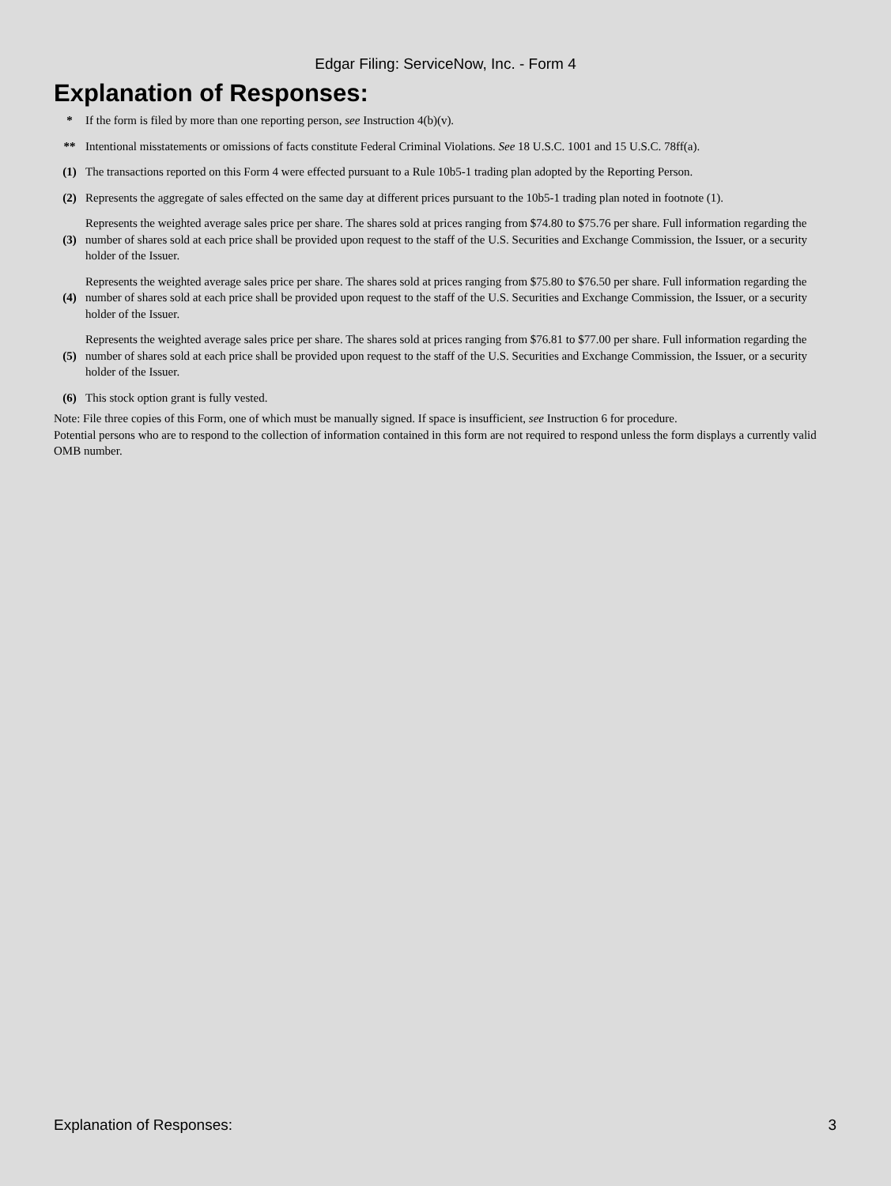Edgar Filing: ServiceNow, Inc. - Form 4
Explanation of Responses:
| * | If the form is filed by more than one reporting person, see Instruction 4(b)(v). |
| ** | Intentional misstatements or omissions of facts constitute Federal Criminal Violations. See 18 U.S.C. 1001 and 15 U.S.C. 78ff(a). |
| (1) | The transactions reported on this Form 4 were effected pursuant to a Rule 10b5-1 trading plan adopted by the Reporting Person. |
| (2) | Represents the aggregate of sales effected on the same day at different prices pursuant to the 10b5-1 trading plan noted in footnote (1). |
| (3) | Represents the weighted average sales price per share. The shares sold at prices ranging from $74.80 to $75.76 per share. Full information regarding the number of shares sold at each price shall be provided upon request to the staff of the U.S. Securities and Exchange Commission, the Issuer, or a security holder of the Issuer. |
| (4) | Represents the weighted average sales price per share. The shares sold at prices ranging from $75.80 to $76.50 per share. Full information regarding the number of shares sold at each price shall be provided upon request to the staff of the U.S. Securities and Exchange Commission, the Issuer, or a security holder of the Issuer. |
| (5) | Represents the weighted average sales price per share. The shares sold at prices ranging from $76.81 to $77.00 per share. Full information regarding the number of shares sold at each price shall be provided upon request to the staff of the U.S. Securities and Exchange Commission, the Issuer, or a security holder of the Issuer. |
| (6) | This stock option grant is fully vested. |
Note: File three copies of this Form, one of which must be manually signed. If space is insufficient, see Instruction 6 for procedure.
Potential persons who are to respond to the collection of information contained in this form are not required to respond unless the form displays a currently valid OMB number.
Explanation of Responses: 3